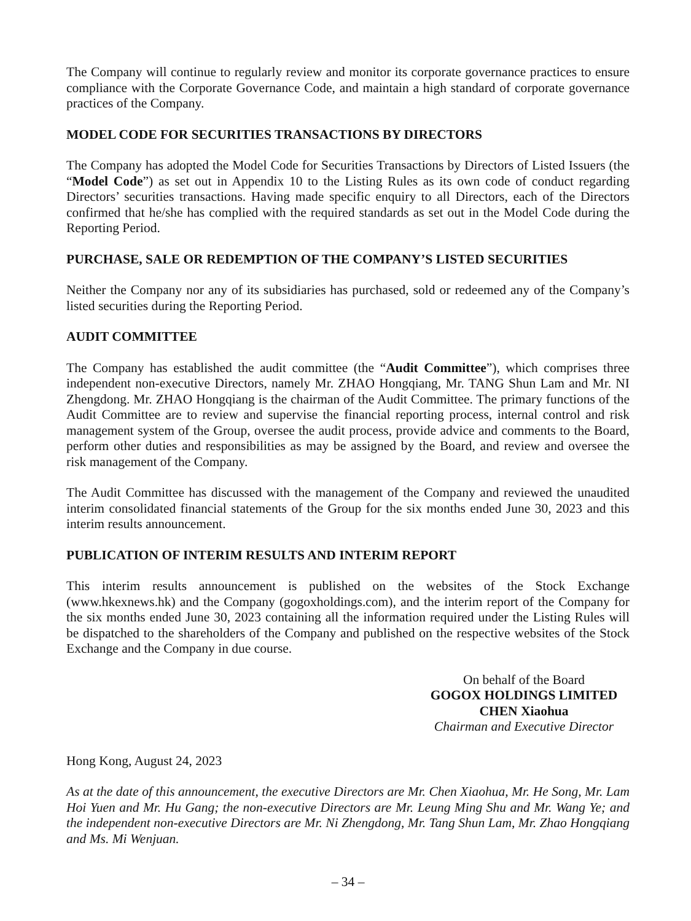The Company will continue to regularly review and monitor its corporate governance practices to ensure compliance with the Corporate Governance Code, and maintain a high standard of corporate governance practices of the Company.
MODEL CODE FOR SECURITIES TRANSACTIONS BY DIRECTORS
The Company has adopted the Model Code for Securities Transactions by Directors of Listed Issuers (the “Model Code”) as set out in Appendix 10 to the Listing Rules as its own code of conduct regarding Directors’ securities transactions. Having made specific enquiry to all Directors, each of the Directors confirmed that he/she has complied with the required standards as set out in the Model Code during the Reporting Period.
PURCHASE, SALE OR REDEMPTION OF THE COMPANY’S LISTED SECURITIES
Neither the Company nor any of its subsidiaries has purchased, sold or redeemed any of the Company’s listed securities during the Reporting Period.
AUDIT COMMITTEE
The Company has established the audit committee (the “Audit Committee”), which comprises three independent non-executive Directors, namely Mr. ZHAO Hongqiang, Mr. TANG Shun Lam and Mr. NI Zhengdong. Mr. ZHAO Hongqiang is the chairman of the Audit Committee. The primary functions of the Audit Committee are to review and supervise the financial reporting process, internal control and risk management system of the Group, oversee the audit process, provide advice and comments to the Board, perform other duties and responsibilities as may be assigned by the Board, and review and oversee the risk management of the Company.
The Audit Committee has discussed with the management of the Company and reviewed the unaudited interim consolidated financial statements of the Group for the six months ended June 30, 2023 and this interim results announcement.
PUBLICATION OF INTERIM RESULTS AND INTERIM REPORT
This interim results announcement is published on the websites of the Stock Exchange (www.hkexnews.hk) and the Company (gogoxholdings.com), and the interim report of the Company for the six months ended June 30, 2023 containing all the information required under the Listing Rules will be dispatched to the shareholders of the Company and published on the respective websites of the Stock Exchange and the Company in due course.
On behalf of the Board
GOGOX HOLDINGS LIMITED
CHEN Xiaohua
Chairman and Executive Director
Hong Kong, August 24, 2023
As at the date of this announcement, the executive Directors are Mr. Chen Xiaohua, Mr. He Song, Mr. Lam Hoi Yuen and Mr. Hu Gang; the non-executive Directors are Mr. Leung Ming Shu and Mr. Wang Ye; and the independent non-executive Directors are Mr. Ni Zhengdong, Mr. Tang Shun Lam, Mr. Zhao Hongqiang and Ms. Mi Wenjuan.
– 34 –